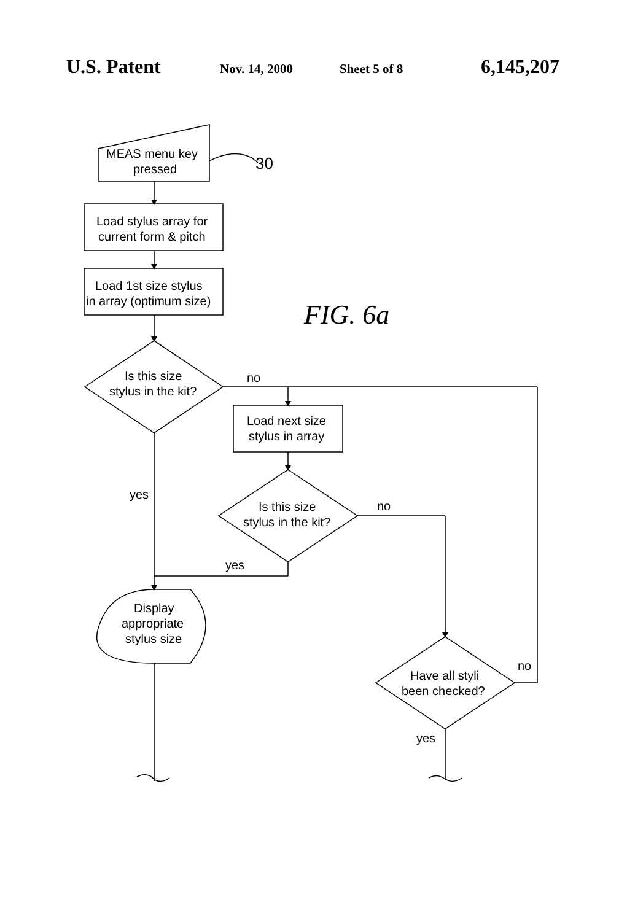U.S. Patent Nov. 14, 2000 Sheet 5 of 8 6,145,207
MEAS menu key
pressed
30
Load stylus array for
current form & pitch
Load 1st size stylus
in array (optimum size)
FIG. 6a
Is this size
stylus in the kit?
no
Load next size
stylus in array
yes
Is this size
stylus in the kit?
no
yes
Display
appropriate
stylus size
no
Have all styli
been checked?
yes